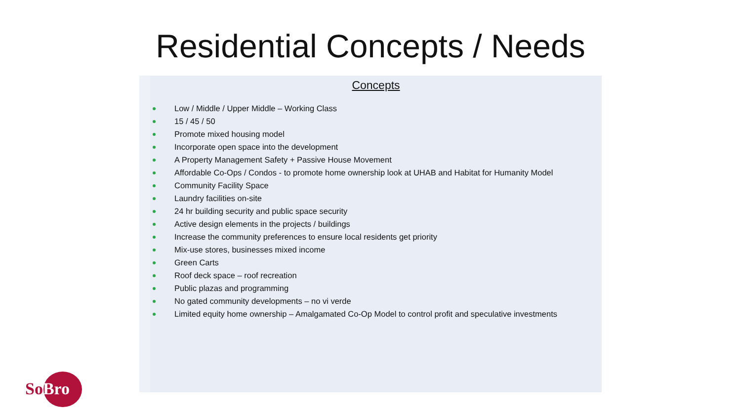Residential Concepts / Needs
Concepts
Low / Middle / Upper Middle – Working Class
15 / 45 / 50
Promote mixed housing model
Incorporate open space into the development
A Property Management Safety + Passive House Movement
Affordable Co-Ops / Condos - to promote home ownership look at UHAB and Habitat for Humanity Model
Community Facility Space
Laundry facilities on-site
24 hr building security and public space security
Active design elements in the projects / buildings
Increase the community preferences to ensure local residents get priority
Mix-use stores, businesses mixed income
Green Carts
Roof deck space – roof recreation
Public plazas and programming
No gated community developments – no vi verde
Limited equity home ownership – Amalgamated Co-Op Model to control profit and speculative investments
SoBro